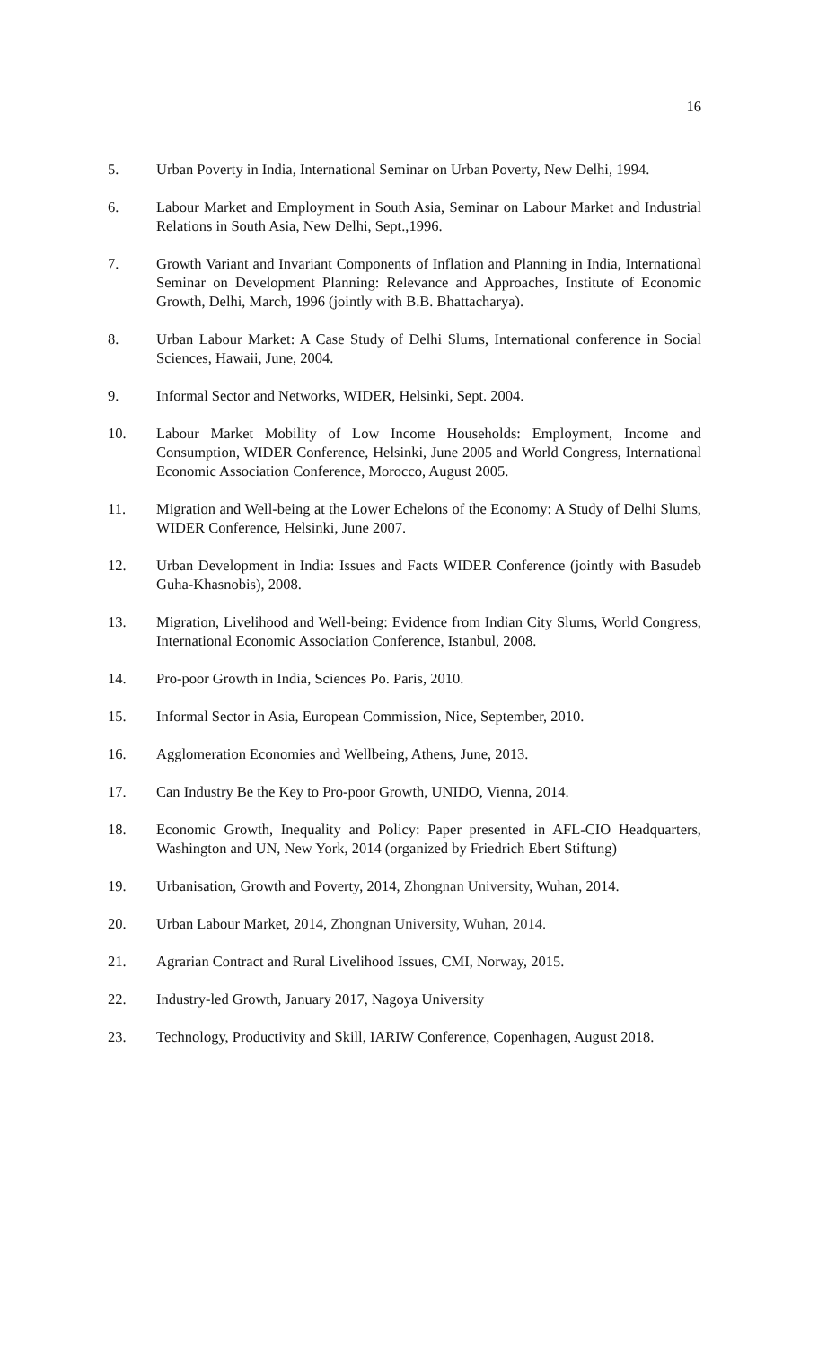16
5. Urban Poverty in India, International Seminar on Urban Poverty, New Delhi, 1994.
6. Labour Market and Employment in South Asia, Seminar on Labour Market and Industrial Relations in South Asia, New Delhi, Sept.,1996.
7. Growth Variant and Invariant Components of Inflation and Planning in India, International Seminar on Development Planning: Relevance and Approaches, Institute of Economic Growth, Delhi, March, 1996 (jointly with B.B. Bhattacharya).
8. Urban Labour Market: A Case Study of Delhi Slums, International conference in Social Sciences, Hawaii, June, 2004.
9. Informal Sector and Networks, WIDER, Helsinki, Sept. 2004.
10. Labour Market Mobility of Low Income Households: Employment, Income and Consumption, WIDER Conference, Helsinki, June 2005 and World Congress, International Economic Association Conference, Morocco, August 2005.
11. Migration and Well-being at the Lower Echelons of the Economy: A Study of Delhi Slums, WIDER Conference, Helsinki, June 2007.
12. Urban Development in India: Issues and Facts WIDER Conference (jointly with Basudeb Guha-Khasnobis), 2008.
13. Migration, Livelihood and Well-being: Evidence from Indian City Slums, World Congress, International Economic Association Conference, Istanbul, 2008.
14. Pro-poor Growth in India, Sciences Po. Paris, 2010.
15. Informal Sector in Asia, European Commission, Nice, September, 2010.
16. Agglomeration Economies and Wellbeing, Athens, June, 2013.
17. Can Industry Be the Key to Pro-poor Growth, UNIDO, Vienna, 2014.
18. Economic Growth, Inequality and Policy: Paper presented in AFL-CIO Headquarters, Washington and UN, New York, 2014 (organized by Friedrich Ebert Stiftung)
19. Urbanisation, Growth and Poverty, 2014, Zhongnan University, Wuhan, 2014.
20. Urban Labour Market, 2014, Zhongnan University, Wuhan, 2014.
21. Agrarian Contract and Rural Livelihood Issues, CMI, Norway, 2015.
22. Industry-led Growth, January 2017, Nagoya University
23. Technology, Productivity and Skill, IARIW Conference, Copenhagen, August 2018.